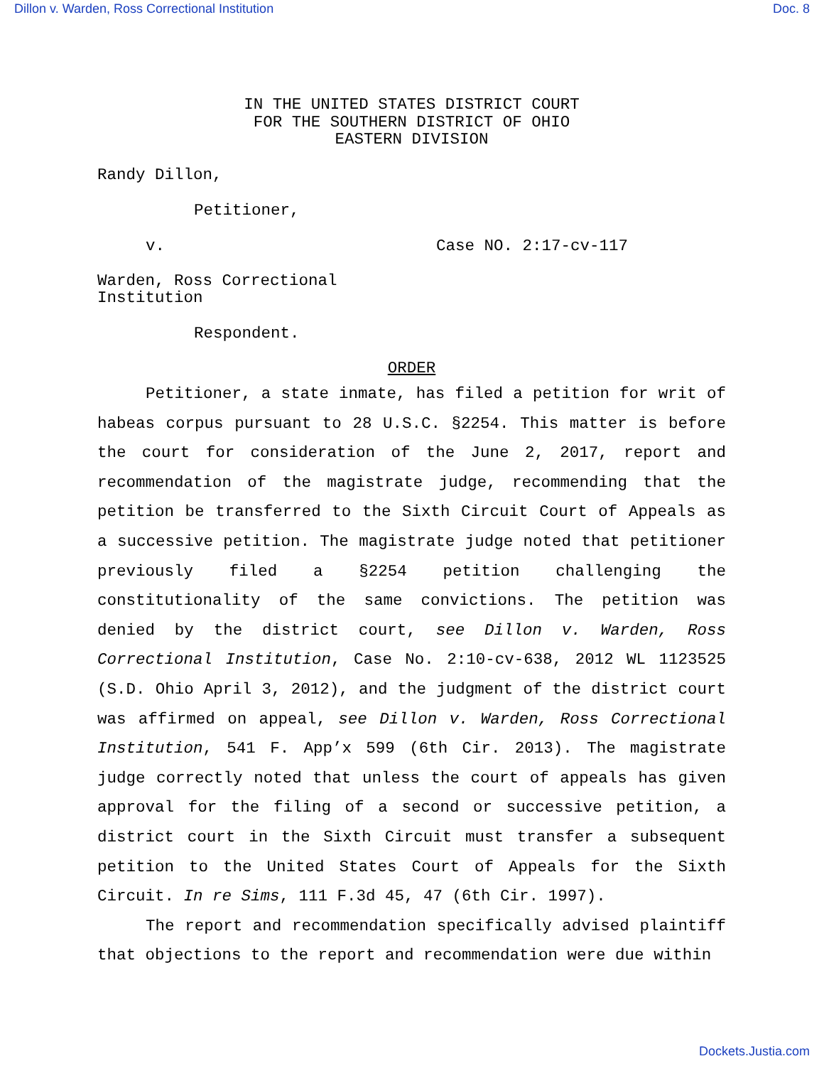Dillon v. Warden, Ross Correctional Institution Doc. 8
IN THE UNITED STATES DISTRICT COURT
FOR THE SOUTHERN DISTRICT OF OHIO
EASTERN DIVISION
Randy Dillon,
Petitioner,
v. Case NO. 2:17-cv-117
Warden, Ross Correctional
Institution
Respondent.
ORDER
Petitioner, a state inmate, has filed a petition for writ of habeas corpus pursuant to 28 U.S.C. §2254. This matter is before the court for consideration of the June 2, 2017, report and recommendation of the magistrate judge, recommending that the petition be transferred to the Sixth Circuit Court of Appeals as a successive petition. The magistrate judge noted that petitioner previously filed a §2254 petition challenging the constitutionality of the same convictions. The petition was denied by the district court, see Dillon v. Warden, Ross Correctional Institution, Case No. 2:10-cv-638, 2012 WL 1123525 (S.D. Ohio April 3, 2012), and the judgment of the district court was affirmed on appeal, see Dillon v. Warden, Ross Correctional Institution, 541 F. App’x 599 (6th Cir. 2013). The magistrate judge correctly noted that unless the court of appeals has given approval for the filing of a second or successive petition, a district court in the Sixth Circuit must transfer a subsequent petition to the United States Court of Appeals for the Sixth Circuit. In re Sims, 111 F.3d 45, 47 (6th Cir. 1997).
The report and recommendation specifically advised plaintiff that objections to the report and recommendation were due within
Dockets.Justia.com